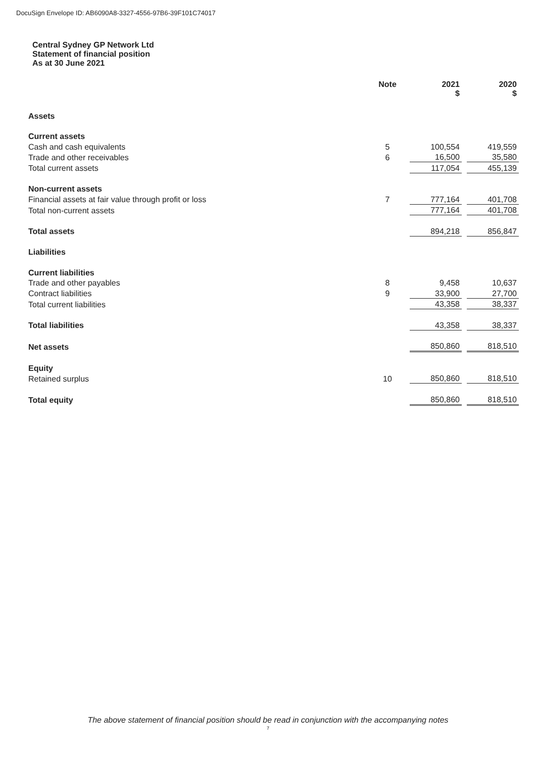DocuSign Envelope ID: AB6090A8-3327-4556-97B6-39F101C74017
Central Sydney GP Network Ltd
Statement of financial position
As at 30 June 2021
| | Note | | 2021 $ | | 2020 $ |
| --- | --- | --- | --- | --- | --- |
| Assets | | | | | |
| Current assets | | | | | |
| Cash and cash equivalents | 5 | | 100,554 | | 419,559 |
| Trade and other receivables | 6 | | 16,500 | | 35,580 |
| Total current assets | | | 117,054 | | 455,139 |
| Non-current assets | | | | | |
| Financial assets at fair value through profit or loss | 7 | | 777,164 | | 401,708 |
| Total non-current assets | | | 777,164 | | 401,708 |
| Total assets | | | 894,218 | | 856,847 |
| Liabilities | | | | | |
| Current liabilities | | | | | |
| Trade and other payables | 8 | | 9,458 | | 10,637 |
| Contract liabilities | 9 | | 33,900 | | 27,700 |
| Total current liabilities | | | 43,358 | | 38,337 |
| Total liabilities | | | 43,358 | | 38,337 |
| Net assets | | | 850,860 | | 818,510 |
| Equity | | | | | |
| Retained surplus | 10 | | 850,860 | | 818,510 |
| Total equity | | | 850,860 | | 818,510 |
The above statement of financial position should be read in conjunction with the accompanying notes
7